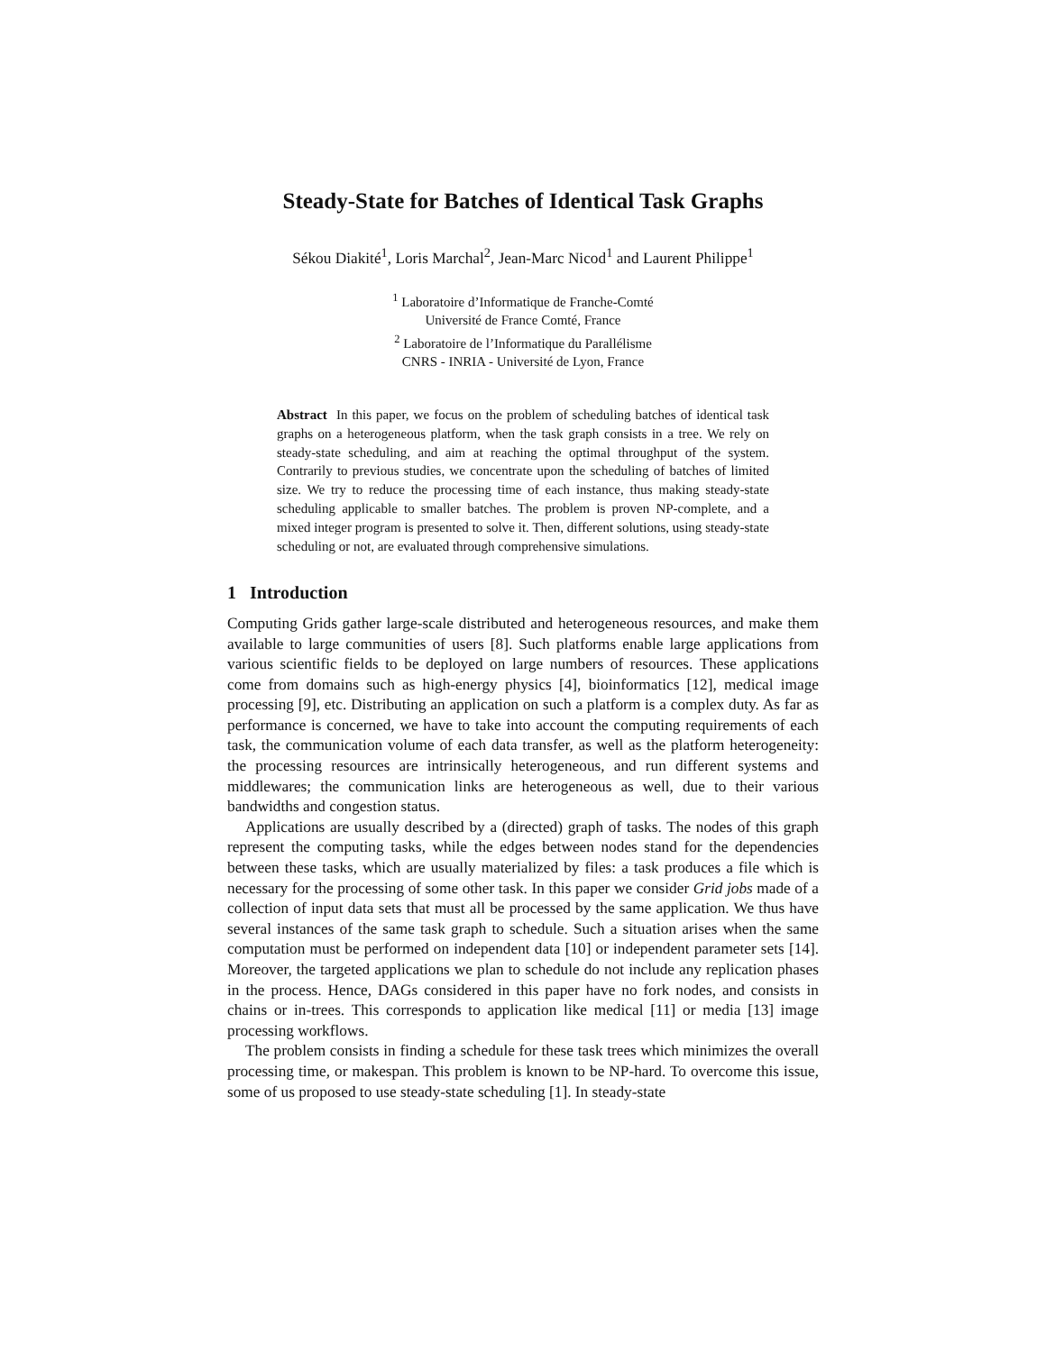Steady-State for Batches of Identical Task Graphs
Sékou Diakité<sup>1</sup>, Loris Marchal<sup>2</sup>, Jean-Marc Nicod<sup>1</sup> and Laurent Philippe<sup>1</sup>
<sup>1</sup> Laboratoire d’Informatique de Franche-Comté
Université de France Comté, France
<sup>2</sup> Laboratoire de l’Informatique du Parallélisme
CNRS - INRIA - Université de Lyon, France
Abstract In this paper, we focus on the problem of scheduling batches of identical task graphs on a heterogeneous platform, when the task graph consists in a tree. We rely on steady-state scheduling, and aim at reaching the optimal throughput of the system. Contrarily to previous studies, we concentrate upon the scheduling of batches of limited size. We try to reduce the processing time of each instance, thus making steady-state scheduling applicable to smaller batches. The problem is proven NP-complete, and a mixed integer program is presented to solve it. Then, different solutions, using steady-state scheduling or not, are evaluated through comprehensive simulations.
1 Introduction
Computing Grids gather large-scale distributed and heterogeneous resources, and make them available to large communities of users [8]. Such platforms enable large applications from various scientific fields to be deployed on large numbers of resources. These applications come from domains such as high-energy physics [4], bioinformatics [12], medical image processing [9], etc. Distributing an application on such a platform is a complex duty. As far as performance is concerned, we have to take into account the computing requirements of each task, the communication volume of each data transfer, as well as the platform heterogeneity: the processing resources are intrinsically heterogeneous, and run different systems and middlewares; the communication links are heterogeneous as well, due to their various bandwidths and congestion status.
Applications are usually described by a (directed) graph of tasks. The nodes of this graph represent the computing tasks, while the edges between nodes stand for the dependencies between these tasks, which are usually materialized by files: a task produces a file which is necessary for the processing of some other task. In this paper we consider Grid jobs made of a collection of input data sets that must all be processed by the same application. We thus have several instances of the same task graph to schedule. Such a situation arises when the same computation must be performed on independent data [10] or independent parameter sets [14]. Moreover, the targeted applications we plan to schedule do not include any replication phases in the process. Hence, DAGs considered in this paper have no fork nodes, and consists in chains or in-trees. This corresponds to application like medical [11] or media [13] image processing workflows.
The problem consists in finding a schedule for these task trees which minimizes the overall processing time, or makespan. This problem is known to be NP-hard. To overcome this issue, some of us proposed to use steady-state scheduling [1]. In steady-state